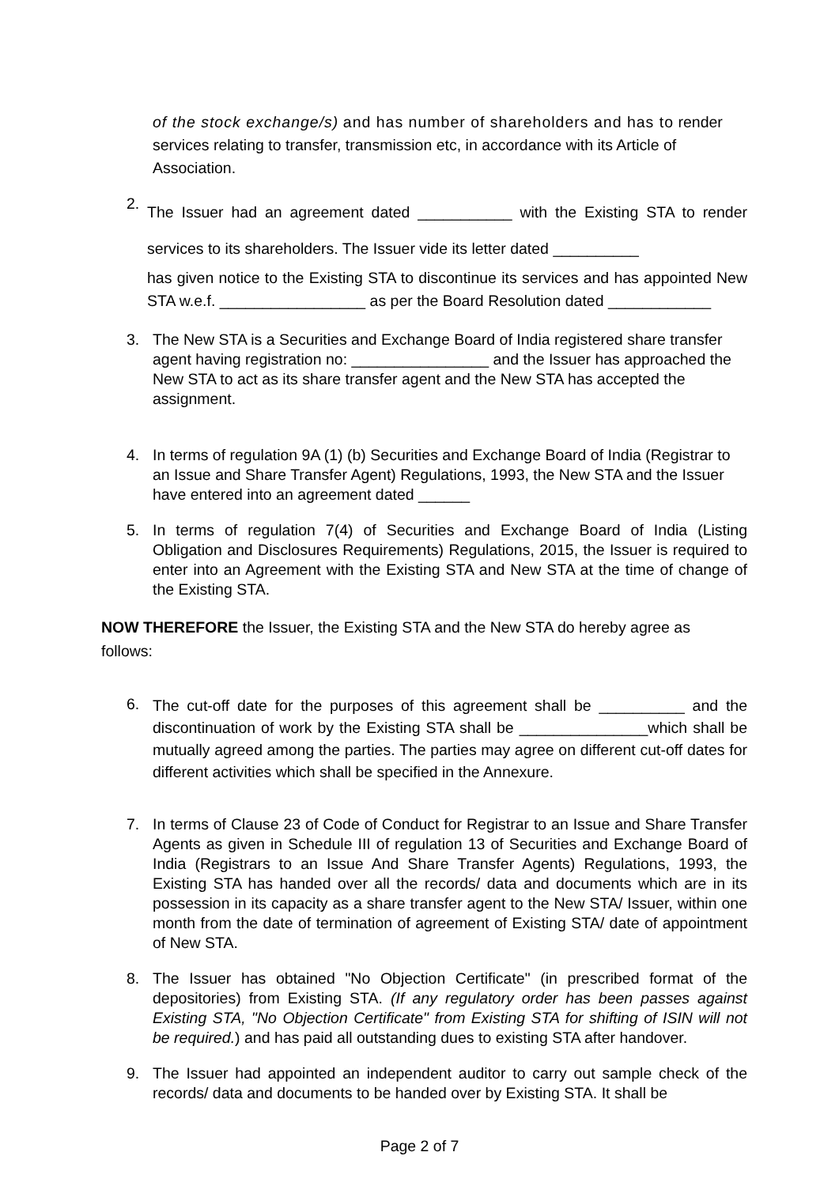of the stock exchange/s) and has number of shareholders and has to render services relating to transfer, transmission etc, in accordance with its Article of Association.
2.
The Issuer had an agreement dated ___________ with the Existing STA to render services to its shareholders. The Issuer vide its letter dated __________
has given notice to the Existing STA to discontinue its services and has appointed New STA w.e.f. _________________ as per the Board Resolution dated ____________
3. The New STA is a Securities and Exchange Board of India registered share transfer agent having registration no: ________________ and the Issuer has approached the New STA to act as its share transfer agent and the New STA has accepted the assignment.
4. In terms of regulation 9A (1) (b) Securities and Exchange Board of India (Registrar to an Issue and Share Transfer Agent) Regulations, 1993, the New STA and the Issuer have entered into an agreement dated ______
5. In terms of regulation 7(4) of Securities and Exchange Board of India (Listing Obligation and Disclosures Requirements) Regulations, 2015, the Issuer is required to enter into an Agreement with the Existing STA and New STA at the time of change of the Existing STA.
NOW THEREFORE the Issuer, the Existing STA and the New STA do hereby agree as follows:
6.
The cut-off date for the purposes of this agreement shall be __________ and the discontinuation of work by the Existing STA shall be _______________which shall be mutually agreed among the parties. The parties may agree on different cut-off dates for different activities which shall be specified in the Annexure.
7. In terms of Clause 23 of Code of Conduct for Registrar to an Issue and Share Transfer Agents as given in Schedule III of regulation 13 of Securities and Exchange Board of India (Registrars to an Issue And Share Transfer Agents) Regulations, 1993, the Existing STA has handed over all the records/ data and documents which are in its possession in its capacity as a share transfer agent to the New STA/ Issuer, within one month from the date of termination of agreement of Existing STA/ date of appointment of New STA.
8. The Issuer has obtained "No Objection Certificate" (in prescribed format of the depositories) from Existing STA. (If any regulatory order has been passes against Existing STA, "No Objection Certificate" from Existing STA for shifting of ISIN will not be required.) and has paid all outstanding dues to existing STA after handover.
9. The Issuer had appointed an independent auditor to carry out sample check of the records/ data and documents to be handed over by Existing STA. It shall be
Page 2 of 7